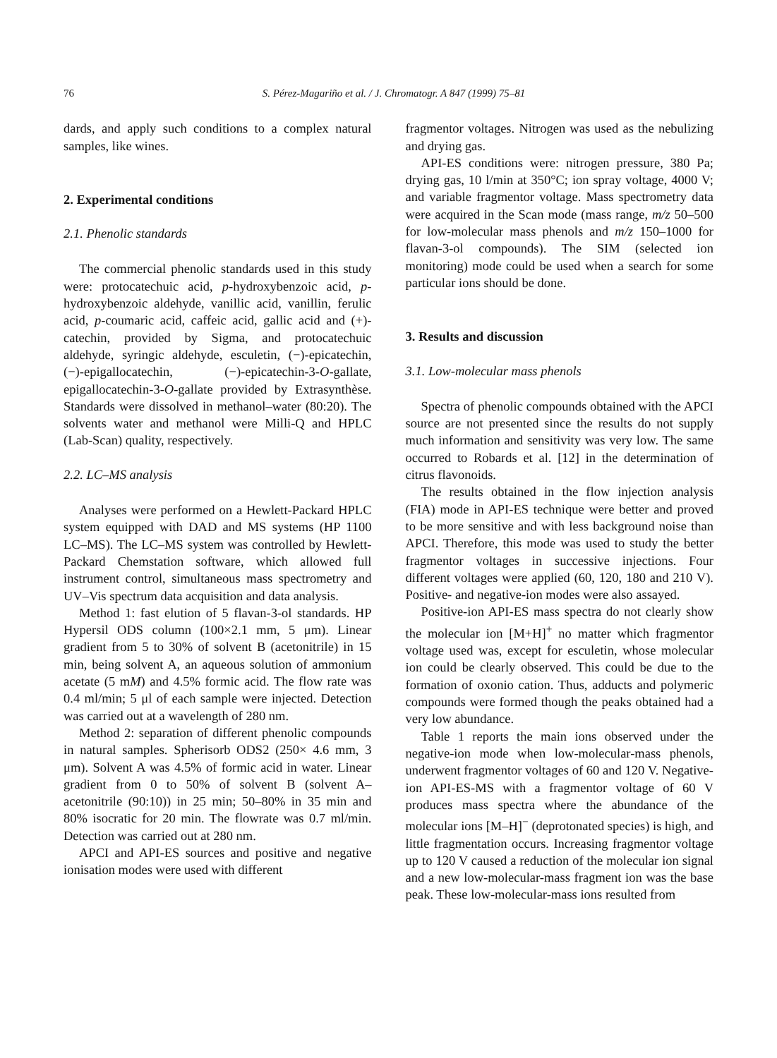76 S. Pérez-Magariño et al. / J. Chromatogr. A 847 (1999) 75–81
dards, and apply such conditions to a complex natural samples, like wines.
2. Experimental conditions
2.1. Phenolic standards
The commercial phenolic standards used in this study were: protocatechuic acid, p-hydroxybenzoic acid, p-hydroxybenzoic aldehyde, vanillic acid, vanillin, ferulic acid, p-coumaric acid, caffeic acid, gallic acid and (+)-catechin, provided by Sigma, and protocatechuic aldehyde, syringic aldehyde, esculetin, (−)-epicatechin, (−)-epigallocatechin, (−)-epicatechin-3-O-gallate, epigallocatechin-3-O-gallate provided by Extrasynthèse. Standards were dissolved in methanol–water (80:20). The solvents water and methanol were Milli-Q and HPLC (Lab-Scan) quality, respectively.
2.2. LC–MS analysis
Analyses were performed on a Hewlett-Packard HPLC system equipped with DAD and MS systems (HP 1100 LC–MS). The LC–MS system was controlled by Hewlett-Packard Chemstation software, which allowed full instrument control, simultaneous mass spectrometry and UV–Vis spectrum data acquisition and data analysis.
Method 1: fast elution of 5 flavan-3-ol standards. HP Hypersil ODS column (100×2.1 mm, 5 μm). Linear gradient from 5 to 30% of solvent B (acetonitrile) in 15 min, being solvent A, an aqueous solution of ammonium acetate (5 mM) and 4.5% formic acid. The flow rate was 0.4 ml/min; 5 μl of each sample were injected. Detection was carried out at a wavelength of 280 nm.
Method 2: separation of different phenolic compounds in natural samples. Spherisorb ODS2 (250× 4.6 mm, 3 μm). Solvent A was 4.5% of formic acid in water. Linear gradient from 0 to 50% of solvent B (solvent A–acetonitrile (90:10)) in 25 min; 50–80% in 35 min and 80% isocratic for 20 min. The flowrate was 0.7 ml/min. Detection was carried out at 280 nm.
APCI and API-ES sources and positive and negative ionisation modes were used with different
fragmentor voltages. Nitrogen was used as the nebulizing and drying gas.
API-ES conditions were: nitrogen pressure, 380 Pa; drying gas, 10 l/min at 350°C; ion spray voltage, 4000 V; and variable fragmentor voltage. Mass spectrometry data were acquired in the Scan mode (mass range, m/z 50–500 for low-molecular mass phenols and m/z 150–1000 for flavan-3-ol compounds). The SIM (selected ion monitoring) mode could be used when a search for some particular ions should be done.
3. Results and discussion
3.1. Low-molecular mass phenols
Spectra of phenolic compounds obtained with the APCI source are not presented since the results do not supply much information and sensitivity was very low. The same occurred to Robards et al. [12] in the determination of citrus flavonoids.
The results obtained in the flow injection analysis (FIA) mode in API-ES technique were better and proved to be more sensitive and with less background noise than APCI. Therefore, this mode was used to study the better fragmentor voltages in successive injections. Four different voltages were applied (60, 120, 180 and 210 V). Positive- and negative-ion modes were also assayed.
Positive-ion API-ES mass spectra do not clearly show the molecular ion [M+H]<sup>+</sup> no matter which fragmentor voltage used was, except for esculetin, whose molecular ion could be clearly observed. This could be due to the formation of oxonio cation. Thus, adducts and polymeric compounds were formed though the peaks obtained had a very low abundance.
Table 1 reports the main ions observed under the negative-ion mode when low-molecular-mass phenols, underwent fragmentor voltages of 60 and 120 V. Negative-ion API-ES-MS with a fragmentor voltage of 60 V produces mass spectra where the abundance of the molecular ions [M–H]<sup>−</sup> (deprotonated species) is high, and little fragmentation occurs. Increasing fragmentor voltage up to 120 V caused a reduction of the molecular ion signal and a new low-molecular-mass fragment ion was the base peak. These low-molecular-mass ions resulted from